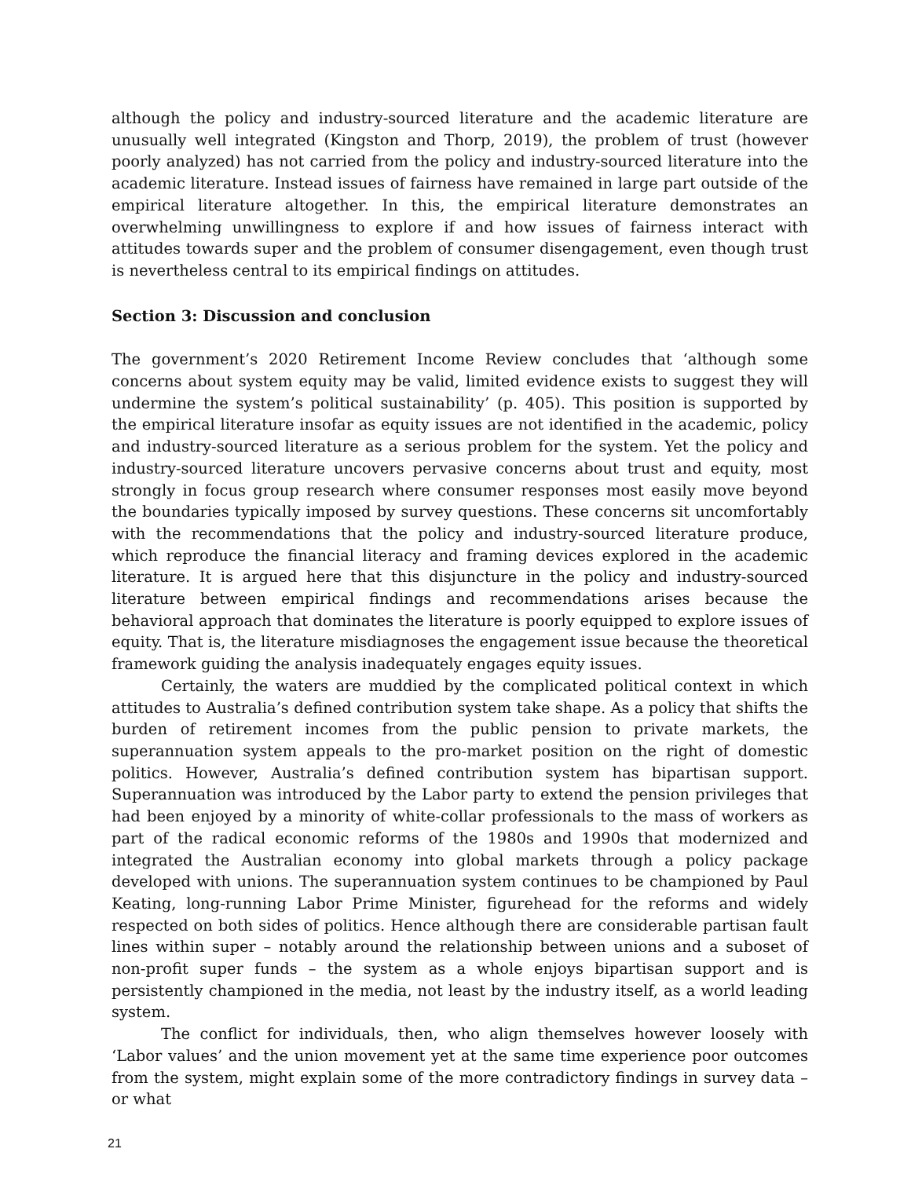although the policy and industry-sourced literature and the academic literature are unusually well integrated (Kingston and Thorp, 2019), the problem of trust (however poorly analyzed) has not carried from the policy and industry-sourced literature into the academic literature. Instead issues of fairness have remained in large part outside of the empirical literature altogether. In this, the empirical literature demonstrates an overwhelming unwillingness to explore if and how issues of fairness interact with attitudes towards super and the problem of consumer disengagement, even though trust is nevertheless central to its empirical findings on attitudes.
Section 3: Discussion and conclusion
The government’s 2020 Retirement Income Review concludes that ‘although some concerns about system equity may be valid, limited evidence exists to suggest they will undermine the system’s political sustainability’ (p. 405). This position is supported by the empirical literature insofar as equity issues are not identified in the academic, policy and industry-sourced literature as a serious problem for the system. Yet the policy and industry-sourced literature uncovers pervasive concerns about trust and equity, most strongly in focus group research where consumer responses most easily move beyond the boundaries typically imposed by survey questions. These concerns sit uncomfortably with the recommendations that the policy and industry-sourced literature produce, which reproduce the financial literacy and framing devices explored in the academic literature. It is argued here that this disjuncture in the policy and industry-sourced literature between empirical findings and recommendations arises because the behavioral approach that dominates the literature is poorly equipped to explore issues of equity. That is, the literature misdiagnoses the engagement issue because the theoretical framework guiding the analysis inadequately engages equity issues.
Certainly, the waters are muddied by the complicated political context in which attitudes to Australia’s defined contribution system take shape. As a policy that shifts the burden of retirement incomes from the public pension to private markets, the superannuation system appeals to the pro-market position on the right of domestic politics. However, Australia’s defined contribution system has bipartisan support. Superannuation was introduced by the Labor party to extend the pension privileges that had been enjoyed by a minority of white-collar professionals to the mass of workers as part of the radical economic reforms of the 1980s and 1990s that modernized and integrated the Australian economy into global markets through a policy package developed with unions. The superannuation system continues to be championed by Paul Keating, long-running Labor Prime Minister, figurehead for the reforms and widely respected on both sides of politics. Hence although there are considerable partisan fault lines within super – notably around the relationship between unions and a suboset of non-profit super funds – the system as a whole enjoys bipartisan support and is persistently championed in the media, not least by the industry itself, as a world leading system.
The conflict for individuals, then, who align themselves however loosely with ‘Labor values’ and the union movement yet at the same time experience poor outcomes from the system, might explain some of the more contradictory findings in survey data – or what
21